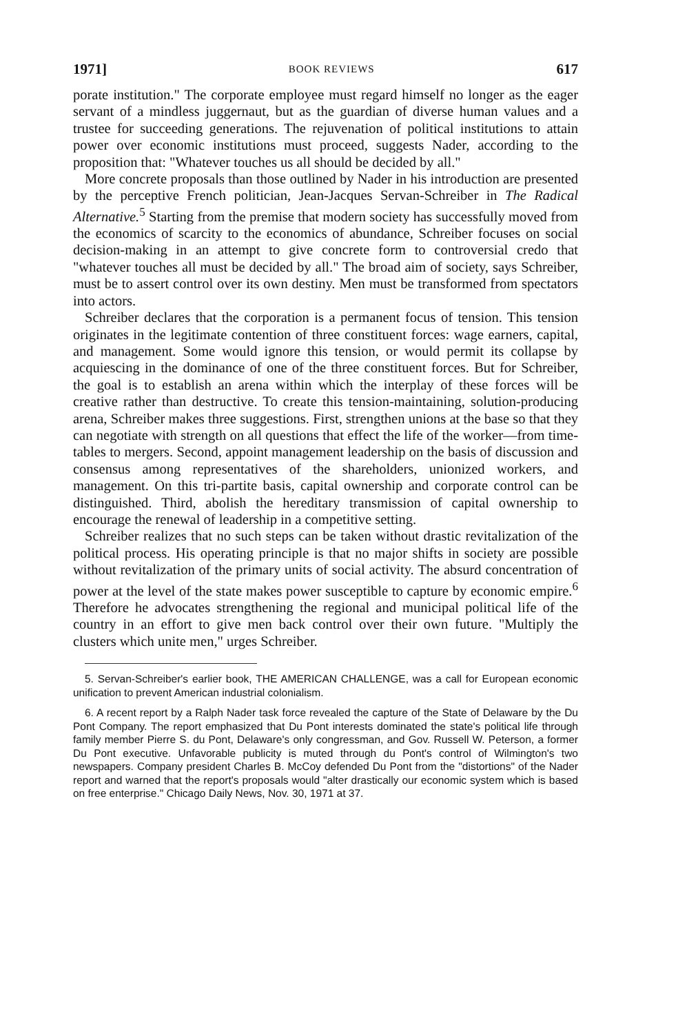1971] BOOK REVIEWS 617
porate institution." The corporate employee must regard himself no longer as the eager servant of a mindless juggernaut, but as the guardian of diverse human values and a trustee for succeeding generations. The rejuvenation of political institutions to attain power over economic institutions must proceed, suggests Nader, according to the proposition that: "Whatever touches us all should be decided by all."
More concrete proposals than those outlined by Nader in his introduction are presented by the perceptive French politician, Jean-Jacques Servan-Schreiber in The Radical Alternative.<sup>5</sup> Starting from the premise that modern society has successfully moved from the economics of scarcity to the economics of abundance, Schreiber focuses on social decision-making in an attempt to give concrete form to controversial credo that "whatever touches all must be decided by all." The broad aim of society, says Schreiber, must be to assert control over its own destiny. Men must be transformed from spectators into actors.
Schreiber declares that the corporation is a permanent focus of tension. This tension originates in the legitimate contention of three constituent forces: wage earners, capital, and management. Some would ignore this tension, or would permit its collapse by acquiescing in the dominance of one of the three constituent forces. But for Schreiber, the goal is to establish an arena within which the interplay of these forces will be creative rather than destructive. To create this tension-maintaining, solution-producing arena, Schreiber makes three suggestions. First, strengthen unions at the base so that they can negotiate with strength on all questions that effect the life of the worker—from time-tables to mergers. Second, appoint management leadership on the basis of discussion and consensus among representatives of the shareholders, unionized workers, and management. On this tri-partite basis, capital ownership and corporate control can be distinguished. Third, abolish the hereditary transmission of capital ownership to encourage the renewal of leadership in a competitive setting.
Schreiber realizes that no such steps can be taken without drastic revitalization of the political process. His operating principle is that no major shifts in society are possible without revitalization of the primary units of social activity. The absurd concentration of power at the level of the state makes power susceptible to capture by economic empire.<sup>6</sup> Therefore he advocates strengthening the regional and municipal political life of the country in an effort to give men back control over their own future. "Multiply the clusters which unite men," urges Schreiber.
5. Servan-Schreiber's earlier book, THE AMERICAN CHALLENGE, was a call for European economic unification to prevent American industrial colonialism.
6. A recent report by a Ralph Nader task force revealed the capture of the State of Delaware by the Du Pont Company. The report emphasized that Du Pont interests dominated the state's political life through family member Pierre S. du Pont, Delaware's only congressman, and Gov. Russell W. Peterson, a former Du Pont executive. Unfavorable publicity is muted through du Pont's control of Wilmington's two newspapers. Company president Charles B. McCoy defended Du Pont from the "distortions" of the Nader report and warned that the report's proposals would "alter drastically our economic system which is based on free enterprise." Chicago Daily News, Nov. 30, 1971 at 37.